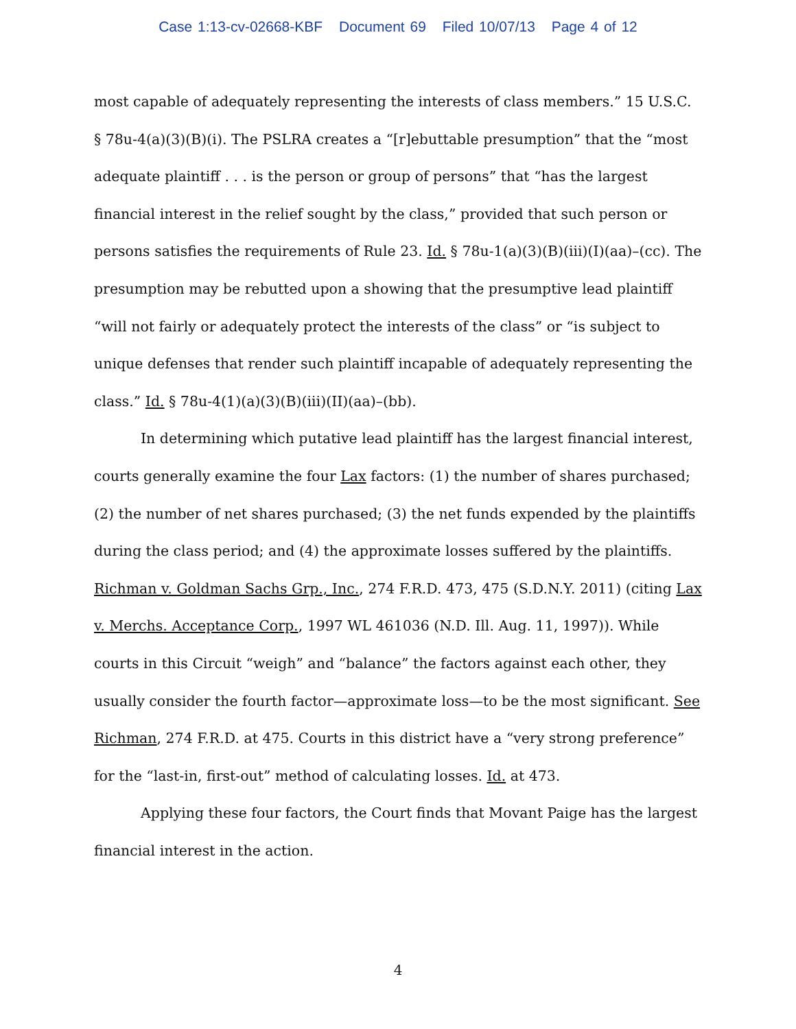Case 1:13-cv-02668-KBF Document 69 Filed 10/07/13 Page 4 of 12
most capable of adequately representing the interests of class members.” 15 U.S.C. § 78u-4(a)(3)(B)(i). The PSLRA creates a “[r]ebuttable presumption” that the “most adequate plaintiff . . . is the person or group of persons” that “has the largest financial interest in the relief sought by the class,” provided that such person or persons satisfies the requirements of Rule 23. Id. § 78u-1(a)(3)(B)(iii)(I)(aa)–(cc). The presumption may be rebutted upon a showing that the presumptive lead plaintiff “will not fairly or adequately protect the interests of the class” or “is subject to unique defenses that render such plaintiff incapable of adequately representing the class.” Id. § 78u-4(1)(a)(3)(B)(iii)(II)(aa)–(bb).
In determining which putative lead plaintiff has the largest financial interest, courts generally examine the four Lax factors: (1) the number of shares purchased; (2) the number of net shares purchased; (3) the net funds expended by the plaintiffs during the class period; and (4) the approximate losses suffered by the plaintiffs. Richman v. Goldman Sachs Grp., Inc., 274 F.R.D. 473, 475 (S.D.N.Y. 2011) (citing Lax v. Merchs. Acceptance Corp., 1997 WL 461036 (N.D. Ill. Aug. 11, 1997)). While courts in this Circuit “weigh” and “balance” the factors against each other, they usually consider the fourth factor—approximate loss—to be the most significant. See Richman, 274 F.R.D. at 475. Courts in this district have a “very strong preference” for the “last-in, first-out” method of calculating losses. Id. at 473.
Applying these four factors, the Court finds that Movant Paige has the largest financial interest in the action.
4